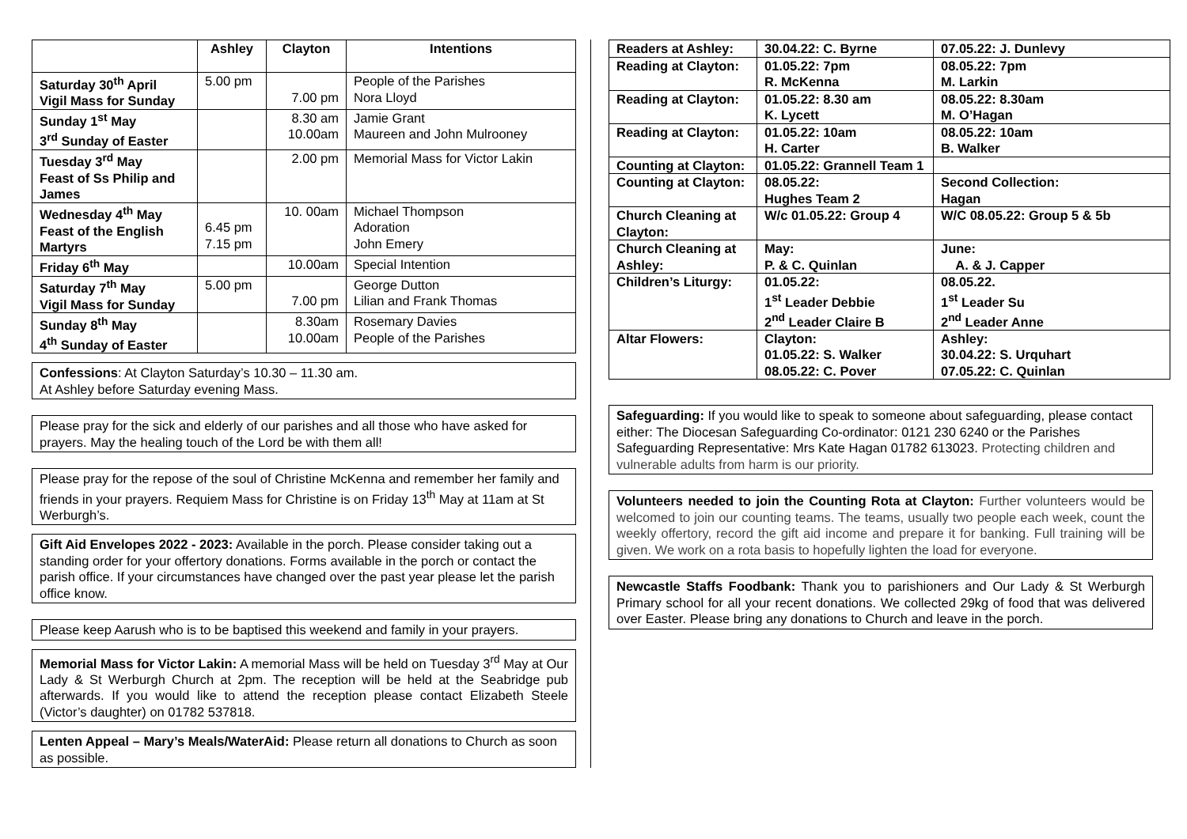| | Ashley | Clayton | Intentions |
| --- | --- | --- | --- |
| Saturday 30<sup>th</sup> April Vigil Mass for Sunday | 5.00 pm | 7.00 pm | People of the Parishes Nora Lloyd |
| Sunday 1<sup>st</sup> May 3<sup>rd</sup> Sunday of Easter | | 8.30 am 10.00am | Jamie Grant Maureen and John Mulrooney |
| Tuesday 3<sup>rd</sup> May Feast of Ss Philip and James | | 2.00 pm | Memorial Mass for Victor Lakin |
| Wednesday 4<sup>th</sup> May Feast of the English Martyrs | 6.45 pm 7.15 pm | 10. 00am | Michael Thompson Adoration John Emery |
| Friday 6<sup>th</sup> May | | 10.00am | Special Intention |
| Saturday 7<sup>th</sup> May Vigil Mass for Sunday | 5.00 pm | 7.00 pm | George Dutton Lilian and Frank Thomas |
| Sunday 8<sup>th</sup> May 4<sup>th</sup> Sunday of Easter | | 8.30am 10.00am | Rosemary Davies People of the Parishes |
Confessions: At Clayton Saturday’s 10.30 – 11.30 am.
At Ashley before Saturday evening Mass.
Please pray for the sick and elderly of our parishes and all those who have asked for prayers. May the healing touch of the Lord be with them all!
Please pray for the repose of the soul of Christine McKenna and remember her family and friends in your prayers. Requiem Mass for Christine is on Friday 13<sup>th</sup> May at 11am at St Werburgh’s.
Gift Aid Envelopes 2022 - 2023: Available in the porch. Please consider taking out a standing order for your offertory donations. Forms available in the porch or contact the parish office. If your circumstances have changed over the past year please let the parish office know.
Please keep Aarush who is to be baptised this weekend and family in your prayers.
Memorial Mass for Victor Lakin: A memorial Mass will be held on Tuesday 3<sup>rd</sup> May at Our Lady & St Werburgh Church at 2pm. The reception will be held at the Seabridge pub afterwards. If you would like to attend the reception please contact Elizabeth Steele (Victor’s daughter) on 01782 537818.
Lenten Appeal – Mary’s Meals/WaterAid: Please return all donations to Church as soon as possible.
| Readers at Ashley: | 30.04.22: C. Byrne | 07.05.22: J. Dunlevy |
| Reading at Clayton: | 01.05.22: 7pm R. McKenna | 08.05.22: 7pm M. Larkin |
| Reading at Clayton: | 01.05.22: 8.30 am K. Lycett | 08.05.22: 8.30am M. O’Hagan |
| Reading at Clayton: | 01.05.22: 10am H. Carter | 08.05.22: 10am B. Walker |
| Counting at Clayton: | 01.05.22: Grannell Team 1 | |
| Counting at Clayton: | 08.05.22: Hughes Team 2 | Second Collection: Hagan |
| Church Cleaning at Clayton: | W/c 01.05.22: Group 4 | W/C 08.05.22: Group 5 & 5b |
| Church Cleaning at Ashley: | May: P. & C. Quinlan | June: A. & J. Capper |
| Children’s Liturgy: | 01.05.22: 1<sup>st</sup> Leader Debbie 2<sup>nd</sup> Leader Claire B | 08.05.22. 1<sup>st</sup> Leader Su 2<sup>nd</sup> Leader Anne |
| Altar Flowers: | Clayton: 01.05.22: S. Walker 08.05.22: C. Pover | Ashley: 30.04.22: S. Urquhart 07.05.22: C. Quinlan |
Safeguarding: If you would like to speak to someone about safeguarding, please contact either: The Diocesan Safeguarding Co-ordinator: 0121 230 6240 or the Parishes Safeguarding Representative: Mrs Kate Hagan 01782 613023. Protecting children and vulnerable adults from harm is our priority.
Volunteers needed to join the Counting Rota at Clayton: Further volunteers would be welcomed to join our counting teams. The teams, usually two people each week, count the weekly offertory, record the gift aid income and prepare it for banking. Full training will be given. We work on a rota basis to hopefully lighten the load for everyone.
Newcastle Staffs Foodbank: Thank you to parishioners and Our Lady & St Werburgh Primary school for all your recent donations. We collected 29kg of food that was delivered over Easter. Please bring any donations to Church and leave in the porch.